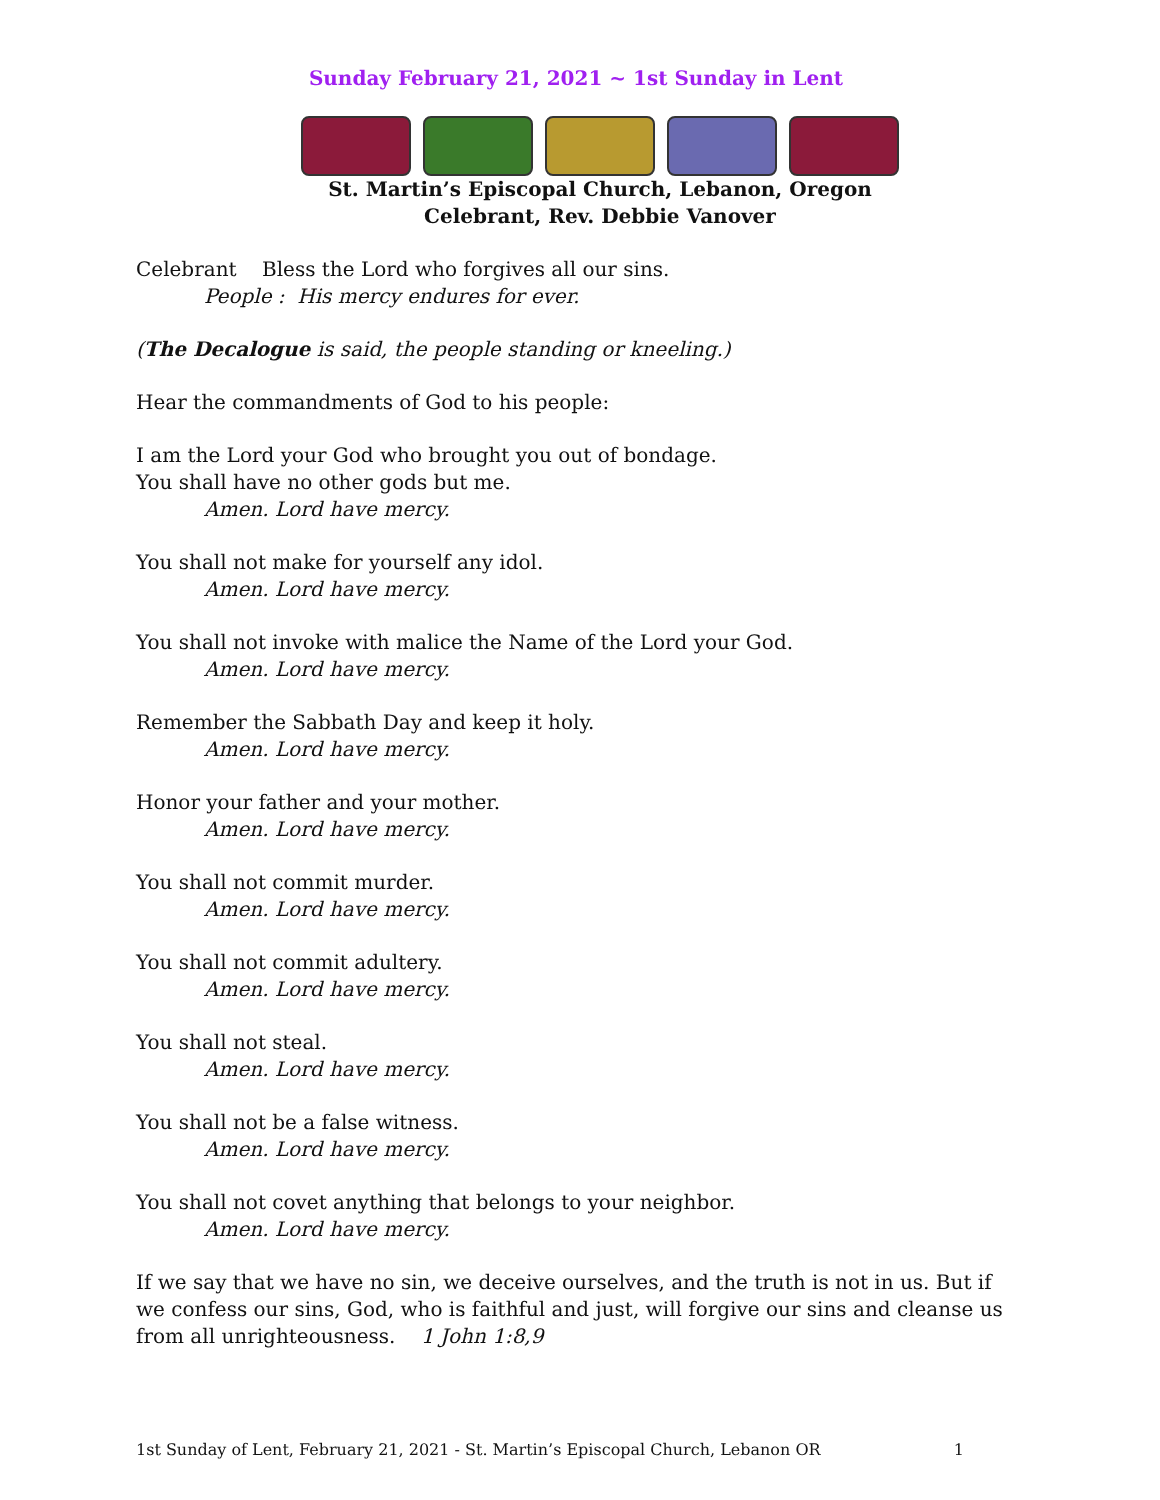Sunday February 21, 2021 ~ 1st Sunday in Lent
St. Martin’s Episcopal Church, Lebanon, Oregon
Celebrant, Rev. Debbie Vanover
Celebrant Bless the Lord who forgives all our sins.
People : His mercy endures for ever.
(The Decalogue is said, the people standing or kneeling.)
Hear the commandments of God to his people:
I am the Lord your God who brought you out of bondage.
You shall have no other gods but me.
Amen. Lord have mercy.
You shall not make for yourself any idol.
Amen. Lord have mercy.
You shall not invoke with malice the Name of the Lord your God.
Amen. Lord have mercy.
Remember the Sabbath Day and keep it holy.
Amen. Lord have mercy.
Honor your father and your mother.
Amen. Lord have mercy.
You shall not commit murder.
Amen. Lord have mercy.
You shall not commit adultery.
Amen. Lord have mercy.
You shall not steal.
Amen. Lord have mercy.
You shall not be a false witness.
Amen. Lord have mercy.
You shall not covet anything that belongs to your neighbor.
Amen. Lord have mercy.
If we say that we have no sin, we deceive ourselves, and the truth is not in us. But if we confess our sins, God, who is faithful and just, will forgive our sins and cleanse us from all unrighteousness. 1 John 1:8,9
1st Sunday of Lent, February 21, 2021 - St. Martin’s Episcopal Church, Lebanon OR 1